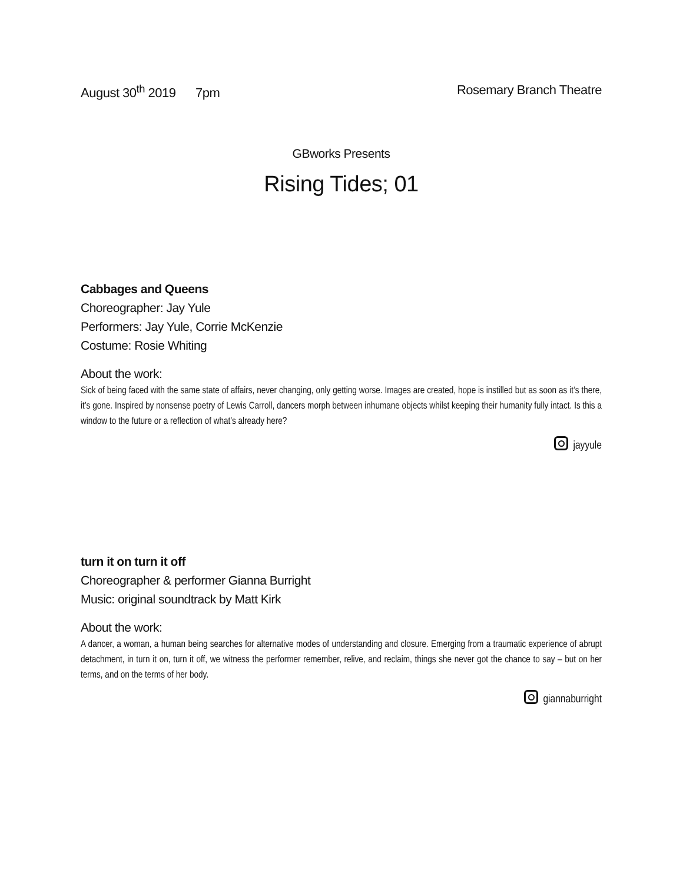August 30<sup>th</sup> 2019 7pm Rosemary Branch Theatre
GBworks Presents
Rising Tides; 01
Cabbages and Queens
Choreographer: Jay Yule
Performers: Jay Yule, Corrie McKenzie
Costume: Rosie Whiting
About the work:
Sick of being faced with the same state of affairs, never changing, only getting worse. Images are created, hope is instilled but as soon as it’s there, it’s gone. Inspired by nonsense poetry of Lewis Carroll, dancers morph between inhumane objects whilst keeping their humanity fully intact. Is this a window to the future or a reflection of what’s already here?
jayyule
turn it on turn it off
Choreographer & performer Gianna Burright
Music: original soundtrack by Matt Kirk
About the work:
A dancer, a woman, a human being searches for alternative modes of understanding and closure. Emerging from a traumatic experience of abrupt detachment, in turn it on, turn it off, we witness the performer remember, relive, and reclaim, things she never got the chance to say – but on her terms, and on the terms of her body.
giannaburright